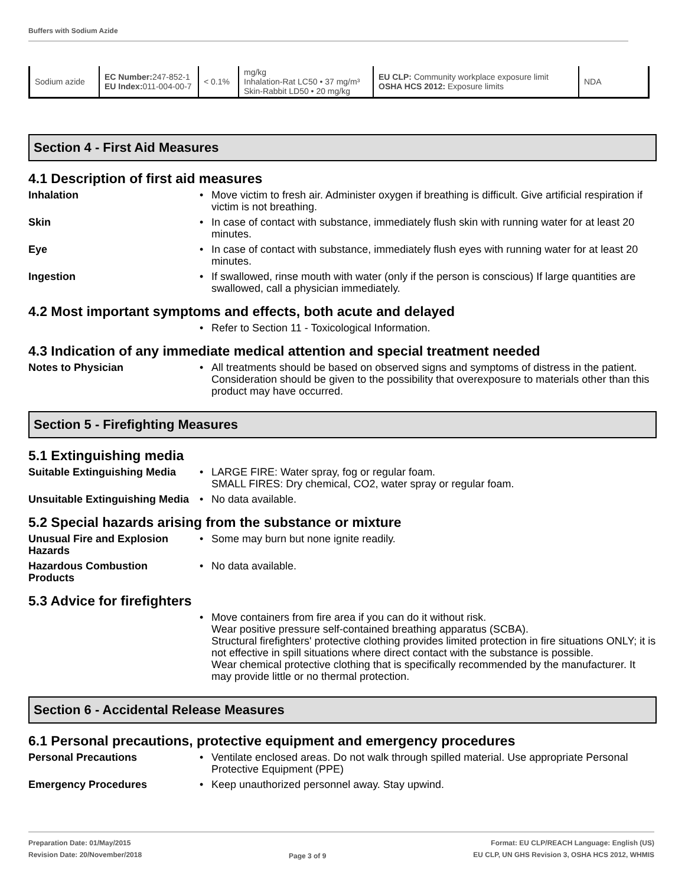Buffers with Sodium Azide
| Sodium azide | EC Number: 247-852-1 EU Index: 011-004-00-7 | < 0.1% | mg/kg Inhalation-Rat LC50 • 37 mg/m³ Skin-Rabbit LD50 • 20 mg/kg | EU CLP: Community workplace exposure limit OSHA HCS 2012: Exposure limits | NDA |
Section 4 - First Aid Measures
4.1 Description of first aid measures
Inhalation Move victim to fresh air. Administer oxygen if breathing is difficult. Give artificial respiration if victim is not breathing.
Skin In case of contact with substance, immediately flush skin with running water for at least 20 minutes.
Eye In case of contact with substance, immediately flush eyes with running water for at least 20 minutes.
Ingestion If swallowed, rinse mouth with water (only if the person is conscious) If large quantities are swallowed, call a physician immediately.
4.2 Most important symptoms and effects, both acute and delayed
Refer to Section 11 - Toxicological Information.
4.3 Indication of any immediate medical attention and special treatment needed
Notes to Physician All treatments should be based on observed signs and symptoms of distress in the patient. Consideration should be given to the possibility that overexposure to materials other than this product may have occurred.
Section 5 - Firefighting Measures
5.1 Extinguishing media
Suitable Extinguishing Media
LARGE FIRE: Water spray, fog or regular foam.
SMALL FIRES: Dry chemical, CO2, water spray or regular foam.
Unsuitable Extinguishing Media
No data available.
5.2 Special hazards arising from the substance or mixture
Unusual Fire and Explosion Hazards
Some may burn but none ignite readily.
Hazardous Combustion Products
No data available.
5.3 Advice for firefighters
Move containers from fire area if you can do it without risk.
Wear positive pressure self-contained breathing apparatus (SCBA).
Structural firefighters' protective clothing provides limited protection in fire situations ONLY; it is not effective in spill situations where direct contact with the substance is possible.
Wear chemical protective clothing that is specifically recommended by the manufacturer. It may provide little or no thermal protection.
Section 6 - Accidental Release Measures
6.1 Personal precautions, protective equipment and emergency procedures
Personal Precautions Ventilate enclosed areas. Do not walk through spilled material. Use appropriate Personal Protective Equipment (PPE)
Emergency Procedures Keep unauthorized personnel away. Stay upwind.
Preparation Date: 01/May/2015
Revision Date: 20/November/2018
Page 3 of 9
Format: EU CLP/REACH Language: English (US)
EU CLP, UN GHS Revision 3, OSHA HCS 2012, WHMIS